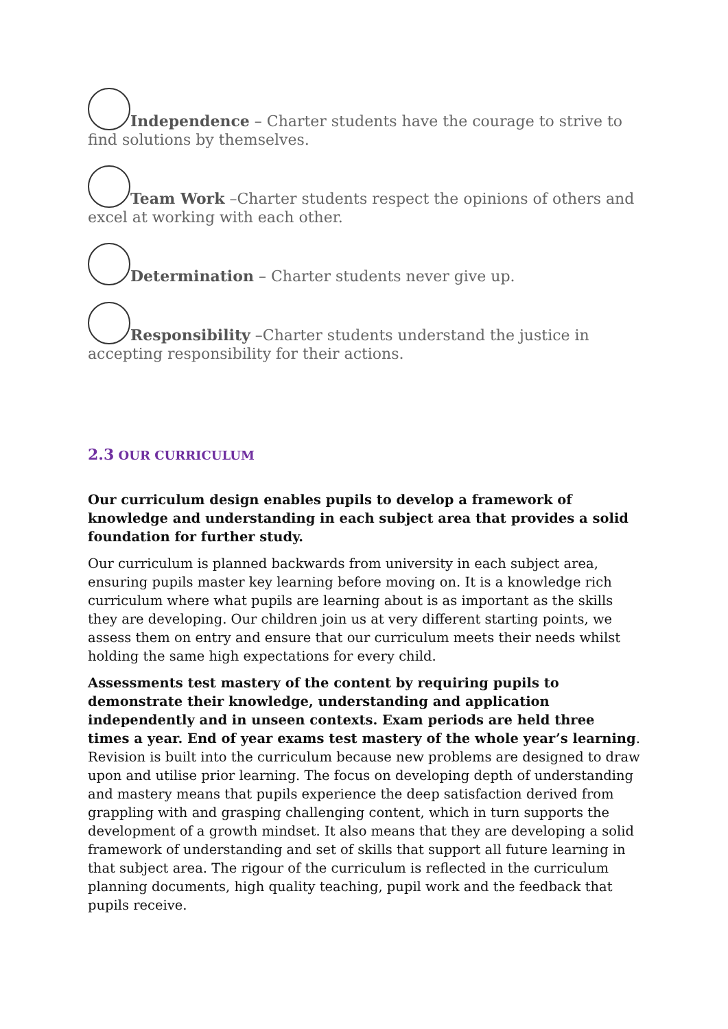Independence – Charter students have the courage to strive to find solutions by themselves.
Team Work –Charter students respect the opinions of others and excel at working with each other.
Determination – Charter students never give up.
Responsibility –Charter students understand the justice in accepting responsibility for their actions.
2.3 OUR CURRICULUM
Our curriculum design enables pupils to develop a framework of knowledge and understanding in each subject area that provides a solid foundation for further study.
Our curriculum is planned backwards from university in each subject area, ensuring pupils master key learning before moving on. It is a knowledge rich curriculum where what pupils are learning about is as important as the skills they are developing. Our children join us at very different starting points, we assess them on entry and ensure that our curriculum meets their needs whilst holding the same high expectations for every child.
Assessments test mastery of the content by requiring pupils to demonstrate their knowledge, understanding and application independently and in unseen contexts. Exam periods are held three times a year. End of year exams test mastery of the whole year’s learning. Revision is built into the curriculum because new problems are designed to draw upon and utilise prior learning. The focus on developing depth of understanding and mastery means that pupils experience the deep satisfaction derived from grappling with and grasping challenging content, which in turn supports the development of a growth mindset. It also means that they are developing a solid framework of understanding and set of skills that support all future learning in that subject area. The rigour of the curriculum is reflected in the curriculum planning documents, high quality teaching, pupil work and the feedback that pupils receive.